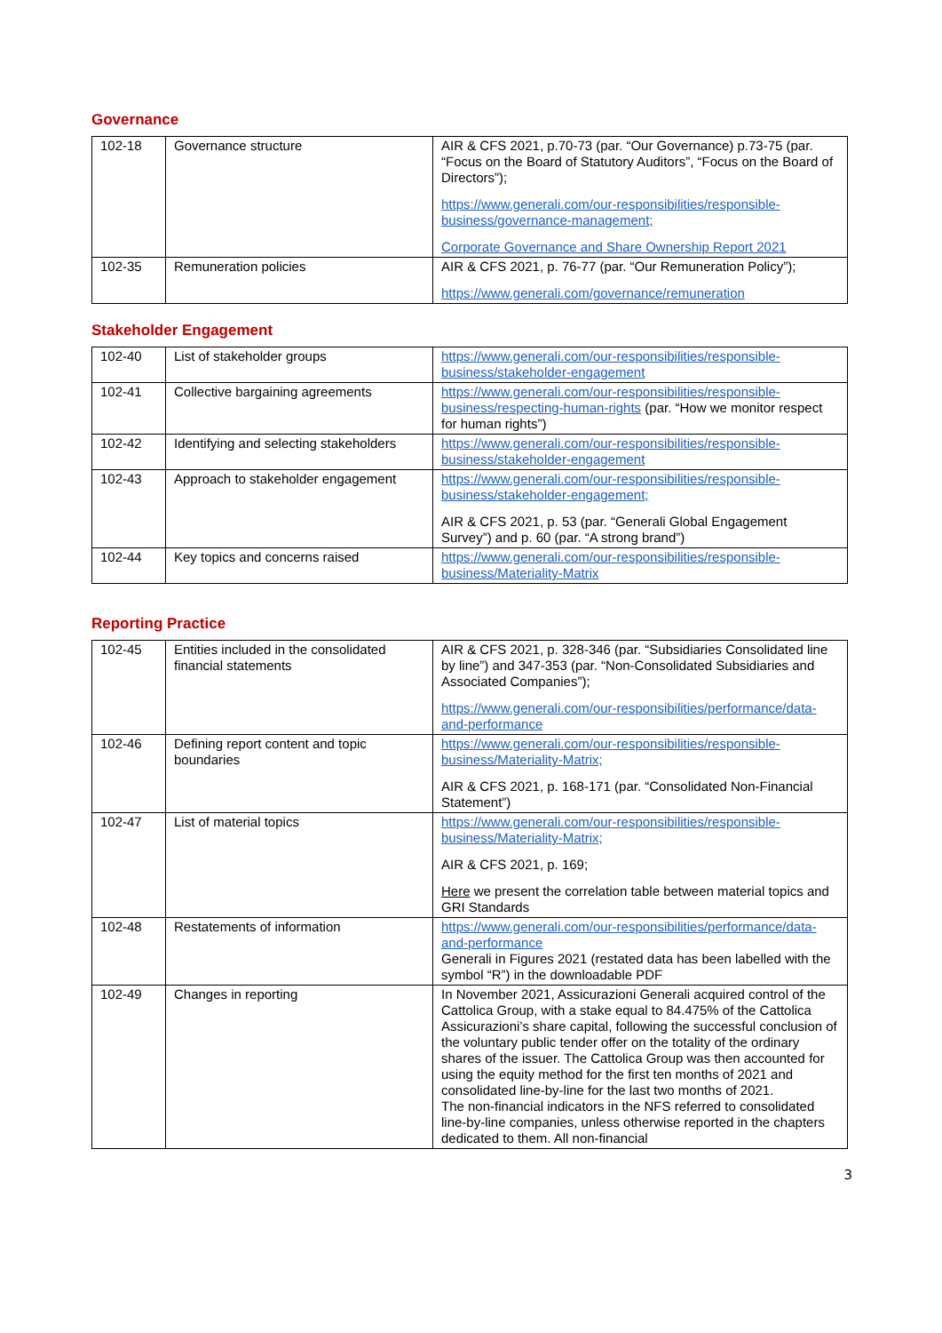Governance
| 102-18 | Governance structure | AIR & CFS 2021, p.70-73 (par. “Our Governance) p.73-75 (par. “Focus on the Board of Statutory Auditors”, “Focus on the Board of Directors”); https://www.generali.com/our-responsibilities/responsible-business/governance-management; Corporate Governance and Share Ownership Report 2021 |
| 102-35 | Remuneration policies | AIR & CFS 2021, p. 76-77 (par. “Our Remuneration Policy”); https://www.generali.com/governance/remuneration |
Stakeholder Engagement
| 102-40 | List of stakeholder groups | https://www.generali.com/our-responsibilities/responsible-business/stakeholder-engagement |
| 102-41 | Collective bargaining agreements | https://www.generali.com/our-responsibilities/responsible-business/respecting-human-rights (par. “How we monitor respect for human rights”) |
| 102-42 | Identifying and selecting stakeholders | https://www.generali.com/our-responsibilities/responsible-business/stakeholder-engagement |
| 102-43 | Approach to stakeholder engagement | https://www.generali.com/our-responsibilities/responsible-business/stakeholder-engagement; AIR & CFS 2021, p. 53 (par. “Generali Global Engagement Survey”) and p. 60 (par. “A strong brand”) |
| 102-44 | Key topics and concerns raised | https://www.generali.com/our-responsibilities/responsible-business/Materiality-Matrix |
Reporting Practice
| 102-45 | Entities included in the consolidated financial statements | AIR & CFS 2021, p. 328-346 (par. “Subsidiaries Consolidated line by line”) and 347-353 (par. “Non-Consolidated Subsidiaries and Associated Companies”); https://www.generali.com/our-responsibilities/performance/data-and-performance |
| 102-46 | Defining report content and topic boundaries | https://www.generali.com/our-responsibilities/responsible-business/Materiality-Matrix; AIR & CFS 2021, p. 168-171 (par. “Consolidated Non-Financial Statement”) |
| 102-47 | List of material topics | https://www.generali.com/our-responsibilities/responsible-business/Materiality-Matrix; AIR & CFS 2021, p. 169; Here we present the correlation table between material topics and GRI Standards |
| 102-48 | Restatements of information | https://www.generali.com/our-responsibilities/performance/data-and-performance Generali in Figures 2021 (restated data has been labelled with the symbol “R”) in the downloadable PDF |
| 102-49 | Changes in reporting | In November 2021, Assicurazioni Generali acquired control of the Cattolica Group, with a stake equal to 84.475% of the Cattolica Assicurazioni’s share capital, following the successful conclusion of the voluntary public tender offer on the totality of the ordinary shares of the issuer. The Cattolica Group was then accounted for using the equity method for the first ten months of 2021 and consolidated line-by-line for the last two months of 2021. The non-financial indicators in the NFS referred to consolidated line-by-line companies, unless otherwise reported in the chapters dedicated to them. All non-financial |
3